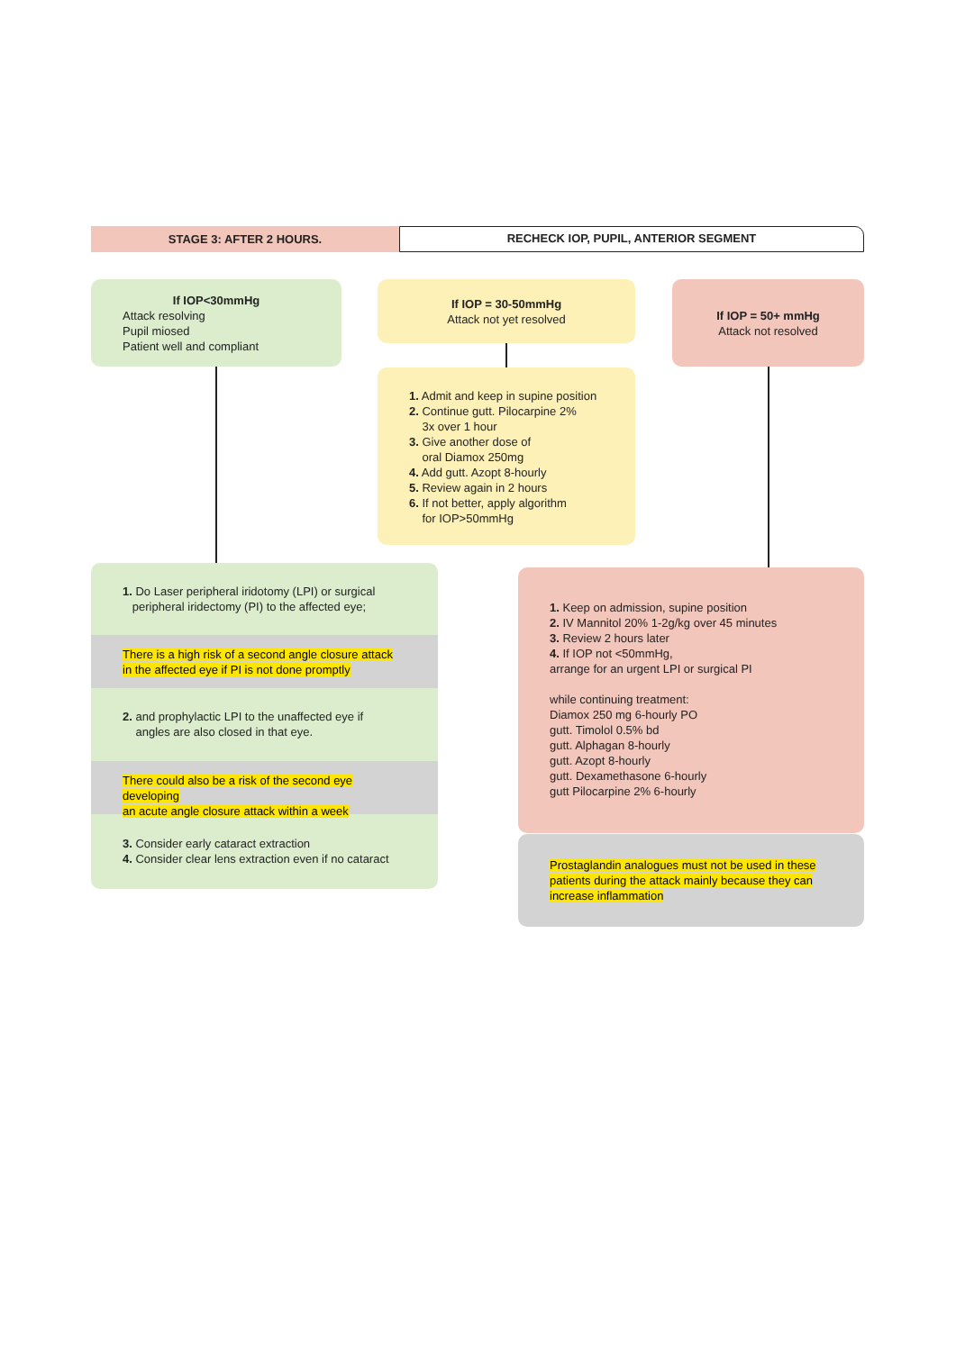STAGE 3: AFTER 2 HOURS.
RECHECK IOP, PUPIL, ANTERIOR SEGMENT
If IOP<30mmHg
Attack resolving
Pupil miosed
Patient well and compliant
If IOP = 30-50mmHg
Attack not yet resolved
If IOP = 50+ mmHg
Attack not resolved
1. Admit and keep in supine position
2. Continue gutt. Pilocarpine 2%
3x over 1 hour
3. Give another dose of
oral Diamox 250mg
4. Add gutt. Azopt 8-hourly
5. Review again in 2 hours
6. If not better, apply algorithm
for IOP>50mmHg
1. Do Laser peripheral iridotomy (LPI) or surgical
peripheral iridectomy (PI) to the affected eye;
There is a high risk of a second angle closure attack
in the affected eye if PI is not done promptly
2. and prophylactic LPI to the unaffected eye if
angles are also closed in that eye.
There could also be a risk of the second eye developing
an acute angle closure attack within a week
3. Consider early cataract extraction
4. Consider clear lens extraction even if no cataract
1. Keep on admission, supine position
2. IV Mannitol 20% 1-2g/kg over 45 minutes
3. Review 2 hours later
4. If IOP not <50mmHg,
arrange for an urgent LPI or surgical PI
while continuing treatment:
Diamox 250 mg 6-hourly PO
gutt. Timolol 0.5% bd
gutt. Alphagan 8-hourly
gutt. Azopt 8-hourly
gutt. Dexamethasone 6-hourly
gutt Pilocarpine 2% 6-hourly
Prostaglandin analogues must not be used in these patients during the attack mainly because they can increase inflammation